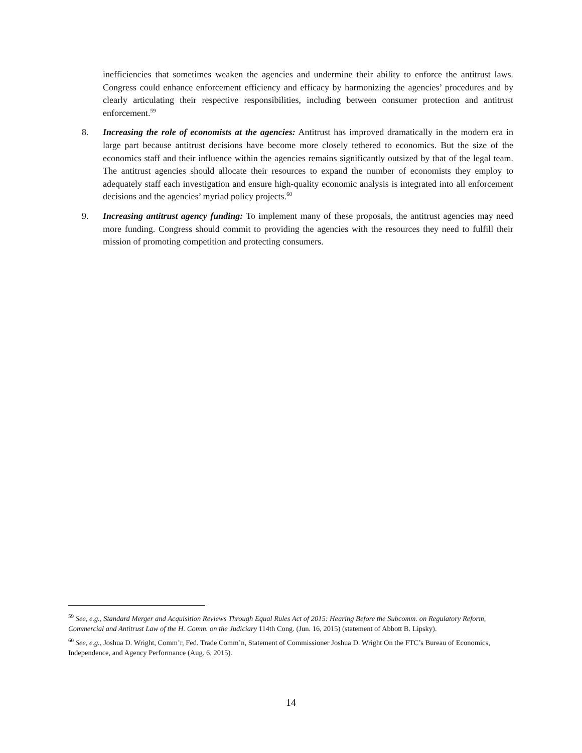inefficiencies that sometimes weaken the agencies and undermine their ability to enforce the antitrust laws. Congress could enhance enforcement efficiency and efficacy by harmonizing the agencies’ procedures and by clearly articulating their respective responsibilities, including between consumer protection and antitrust enforcement.<sup>59</sup>
8. Increasing the role of economists at the agencies: Antitrust has improved dramatically in the modern era in large part because antitrust decisions have become more closely tethered to economics. But the size of the economics staff and their influence within the agencies remains significantly outsized by that of the legal team. The antitrust agencies should allocate their resources to expand the number of economists they employ to adequately staff each investigation and ensure high-quality economic analysis is integrated into all enforcement decisions and the agencies’ myriad policy projects.<sup>60</sup>
9. Increasing antitrust agency funding: To implement many of these proposals, the antitrust agencies may need more funding. Congress should commit to providing the agencies with the resources they need to fulfill their mission of promoting competition and protecting consumers.
<sup>59</sup> See, e.g., Standard Merger and Acquisition Reviews Through Equal Rules Act of 2015: Hearing Before the Subcomm. on Regulatory Reform, Commercial and Antitrust Law of the H. Comm. on the Judiciary 114th Cong. (Jun. 16, 2015) (statement of Abbott B. Lipsky).
<sup>60</sup> See, e.g., Joshua D. Wright, Comm’r, Fed. Trade Comm’n, Statement of Commissioner Joshua D. Wright On the FTC’s Bureau of Economics, Independence, and Agency Performance (Aug. 6, 2015).
14